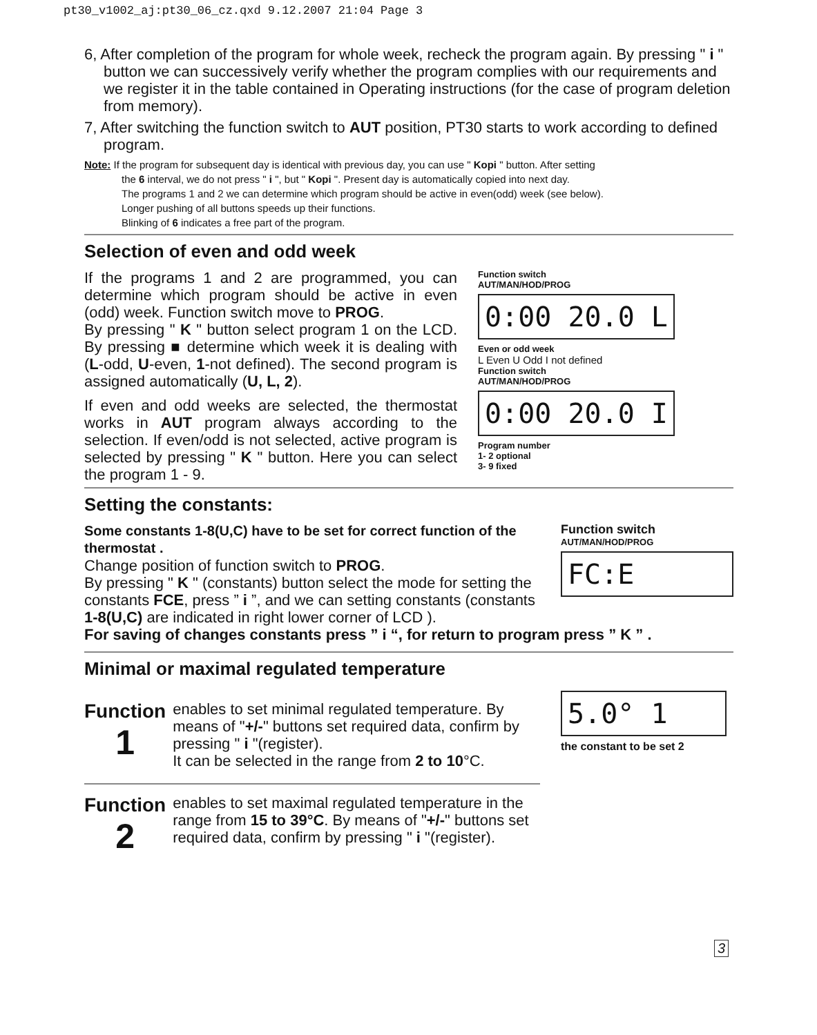pt30_v1002_aj:pt30_06_cz.qxd 9.12.2007 21:04 Page 3
6, After completion of the program for whole week, recheck the program again. By pressing " i " button we can successively verify whether the program complies with our requirements and we register it in the table contained in Operating instructions (for the case of program deletion from memory).
7, After switching the function switch to AUT position, PT30 starts to work according to defined program.
Note: If the program for subsequent day is identical with previous day, you can use " Kopi " button. After setting
the 6 interval, we do not press " i ", but " Kopi ". Present day is automatically copied into next day.
The programs 1 and 2 we can determine which program should be active in even(odd) week (see below).
Longer pushing of all buttons speeds up their functions.
Blinking of 6 indicates a free part of the program.
Selection of even and odd week
If the programs 1 and 2 are programmed, you can determine which program should be active in even (odd) week. Function switch move to PROG.
By pressing " K " button select program 1 on the LCD. By pressing ■ determine which week it is dealing with (L-odd, U-even, 1-not defined). The second program is assigned automatically (U, L, 2).
If even and odd weeks are selected, the thermostat works in AUT program always according to the selection. If even/odd is not selected, active program is selected by pressing " K " button. Here you can select the program 1 - 9.
Function switch
AUT/MAN/HOD/PROG
0:00 20.0 L
Even or odd week
L Even U Odd I not defined
Function switch
AUT/MAN/HOD/PROG
0:00 20.0 I
Program number
1- 2 optional
3- 9 fixed
Setting the constants:
Some constants 1-8(U,C) have to be set for correct function of the thermostat .
Change position of function switch to PROG.
By pressing " K " (constants) button select the mode for setting the constants FCE, press ” i ”, and we can setting constants (constants 1-8(U,C) are indicated in right lower corner of LCD ).
Function switch
AUT/MAN/HOD/PROG
FC:E
For saving of changes constants press ” i “, for return to program press ” K ” .
Minimal or maximal regulated temperature
Function
1
enables to set minimal regulated temperature. By means of "+/-" buttons set required data, confirm by pressing " i "(register).
It can be selected in the range from 2 to 10°C.
Function
2
enables to set maximal regulated temperature in the range from 15 to 39°C. By means of "+/-" buttons set required data, confirm by pressing " i "(register).
5.0° 1
the constant to be set 2
3